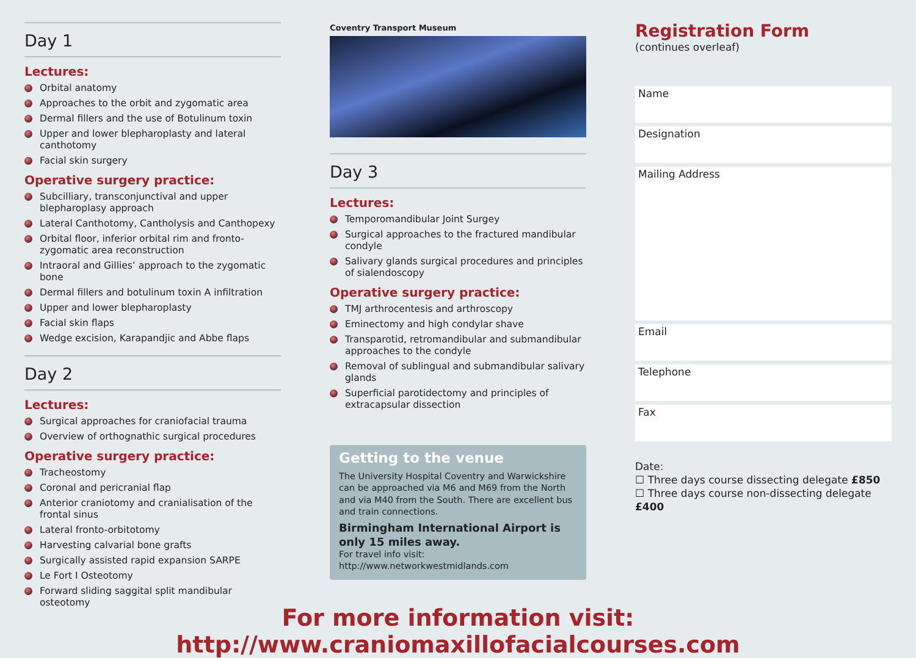Day 1
Lectures:
Orbital anatomy
Approaches to the orbit and zygomatic area
Dermal fillers and the use of Botulinum toxin
Upper and lower blepharoplasty and lateral canthotomy
Facial skin surgery
Operative surgery practice:
Subcilliary, transconjunctival and upper blepharoplasy approach
Lateral Canthotomy, Cantholysis and Canthopexy
Orbital floor, inferior orbital rim and fronto-zygomatic area reconstruction
Intraoral and Gillies’ approach to the zygomatic bone
Dermal fillers and botulinum toxin A infiltration
Upper and lower blepharoplasty
Facial skin flaps
Wedge excision, Karapandjic and Abbe flaps
Day 2
Lectures:
Surgical approaches for craniofacial trauma
Overview of orthognathic surgical procedures
Operative surgery practice:
Tracheostomy
Coronal and pericranial flap
Anterior craniotomy and cranialisation of the frontal sinus
Lateral fronto-orbitotomy
Harvesting calvarial bone grafts
Surgically assisted rapid expansion SARPE
Le Fort I Osteotomy
Forward sliding saggital split mandibular osteotomy
Coventry Transport Museum
Day 3
Lectures:
Temporomandibular Joint Surgey
Surgical approaches to the fractured mandibular condyle
Salivary glands surgical procedures and principles of sialendoscopy
Operative surgery practice:
TMJ arthrocentesis and arthroscopy
Eminectomy and high condylar shave
Transparotid, retromandibular and submandibular approaches to the condyle
Removal of sublingual and submandibular salivary glands
Superficial parotidectomy and principles of extracapsular dissection
Getting to the venue
The University Hospital Coventry and Warwickshire can be approached via M6 and M69 from the North and via M40 from the South. There are excellent bus and train connections.
Birmingham International Airport is only 15 miles away.
For travel info visit:
http://www.networkwestmidlands.com
Registration Form
(continues overleaf)
Name
Designation
Mailing Address
Email
Telephone
Fax
Date:
☐ Three days course dissecting delegate £850
☐ Three days course non-dissecting delegate £400
For more information visit: http://www.craniomaxillofacialcourses.com